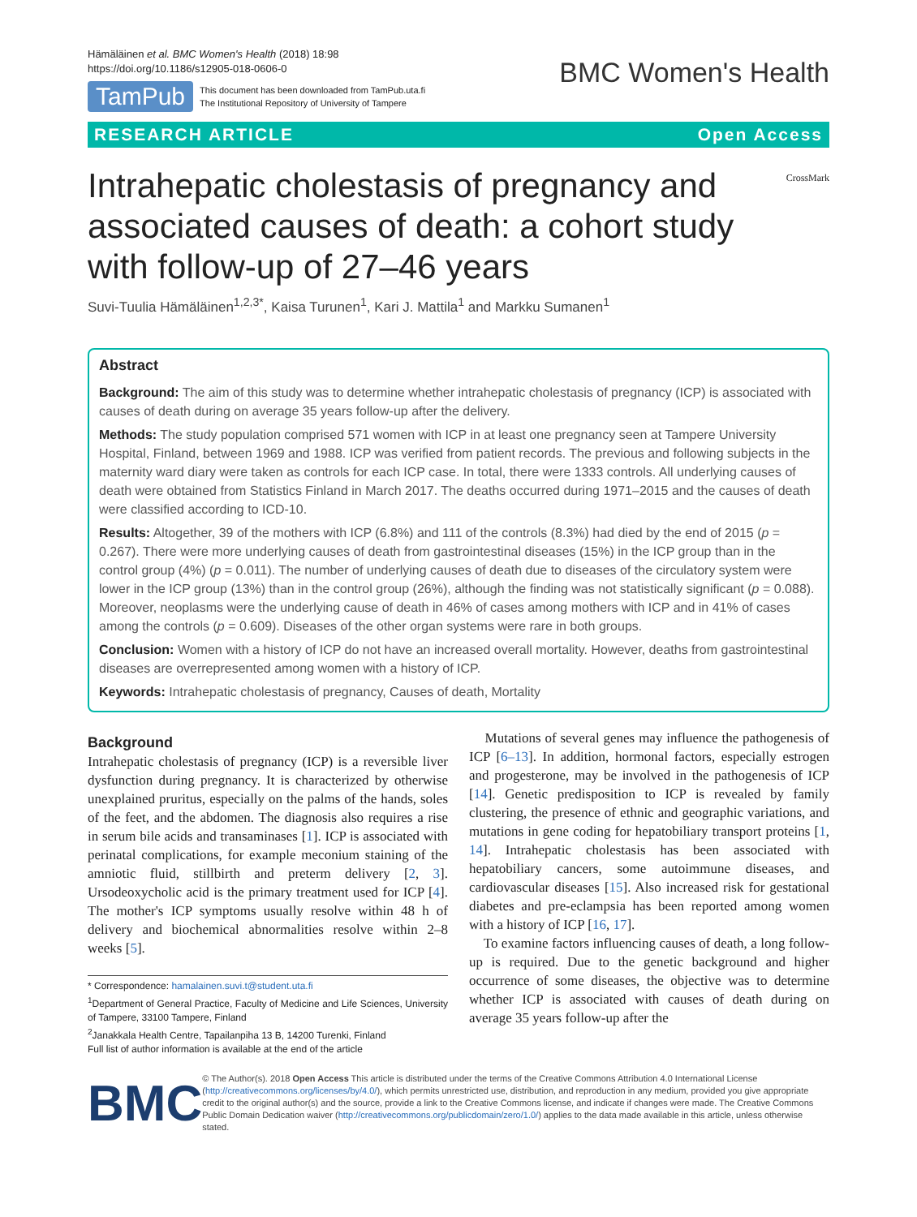Hämäläinen et al. BMC Women's Health (2018) 18:98
https://doi.org/10.1186/s12905-018-0606-0
TamPub This document has been downloaded from TamPub.uta.fi
The Institutional Repository of University of Tampere
BMC Women's Health
RESEARCH ARTICLE Open Access
Intrahepatic cholestasis of pregnancy and associated causes of death: a cohort study with follow-up of 27–46 years
CrossMark
Suvi-Tuulia Hämäläinen<sup>1,2,3*</sup>, Kaisa Turunen<sup>1</sup>, Kari J. Mattila<sup>1</sup> and Markku Sumanen<sup>1</sup>
Abstract
Background: The aim of this study was to determine whether intrahepatic cholestasis of pregnancy (ICP) is associated with causes of death during on average 35 years follow-up after the delivery.
Methods: The study population comprised 571 women with ICP in at least one pregnancy seen at Tampere University Hospital, Finland, between 1969 and 1988. ICP was verified from patient records. The previous and following subjects in the maternity ward diary were taken as controls for each ICP case. In total, there were 1333 controls. All underlying causes of death were obtained from Statistics Finland in March 2017. The deaths occurred during 1971–2015 and the causes of death were classified according to ICD-10.
Results: Altogether, 39 of the mothers with ICP (6.8%) and 111 of the controls (8.3%) had died by the end of 2015 (p = 0.267). There were more underlying causes of death from gastrointestinal diseases (15%) in the ICP group than in the control group (4%) (p = 0.011). The number of underlying causes of death due to diseases of the circulatory system were lower in the ICP group (13%) than in the control group (26%), although the finding was not statistically significant (p = 0.088). Moreover, neoplasms were the underlying cause of death in 46% of cases among mothers with ICP and in 41% of cases among the controls (p = 0.609). Diseases of the other organ systems were rare in both groups.
Conclusion: Women with a history of ICP do not have an increased overall mortality. However, deaths from gastrointestinal diseases are overrepresented among women with a history of ICP.
Keywords: Intrahepatic cholestasis of pregnancy, Causes of death, Mortality
Background
Intrahepatic cholestasis of pregnancy (ICP) is a reversible liver dysfunction during pregnancy. It is characterized by otherwise unexplained pruritus, especially on the palms of the hands, soles of the feet, and the abdomen. The diagnosis also requires a rise in serum bile acids and transaminases [1]. ICP is associated with perinatal complications, for example meconium staining of the amniotic fluid, stillbirth and preterm delivery [2, 3]. Ursodeoxycholic acid is the primary treatment used for ICP [4]. The mother's ICP symptoms usually resolve within 48 h of delivery and biochemical abnormalities resolve within 2–8 weeks [5].
* Correspondence: hamalainen.suvi.t@student.uta.fi
<sup>1</sup> Department of General Practice, Faculty of Medicine and Life Sciences, University of Tampere, 33100 Tampere, Finland
<sup>2</sup> Janakkala Health Centre, Tapailanpiha 13 B, 14200 Turenki, Finland
Full list of author information is available at the end of the article
Mutations of several genes may influence the pathogenesis of ICP [6–13]. In addition, hormonal factors, especially estrogen and progesterone, may be involved in the pathogenesis of ICP [14]. Genetic predisposition to ICP is revealed by family clustering, the presence of ethnic and geographic variations, and mutations in gene coding for hepatobiliary transport proteins [1, 14]. Intrahepatic cholestasis has been associated with hepatobiliary cancers, some autoimmune diseases, and cardiovascular diseases [15]. Also increased risk for gestational diabetes and pre-eclampsia has been reported among women with a history of ICP [16, 17].
To examine factors influencing causes of death, a long follow-up is required. Due to the genetic background and higher occurrence of some diseases, the objective was to determine whether ICP is associated with causes of death during on average 35 years follow-up after the
BMC
© The Author(s). 2018 Open Access This article is distributed under the terms of the Creative Commons Attribution 4.0 International License (http://creativecommons.org/licenses/by/4.0/), which permits unrestricted use, distribution, and reproduction in any medium, provided you give appropriate credit to the original author(s) and the source, provide a link to the Creative Commons license, and indicate if changes were made. The Creative Commons Public Domain Dedication waiver (http://creativecommons.org/publicdomain/zero/1.0/) applies to the data made available in this article, unless otherwise stated.